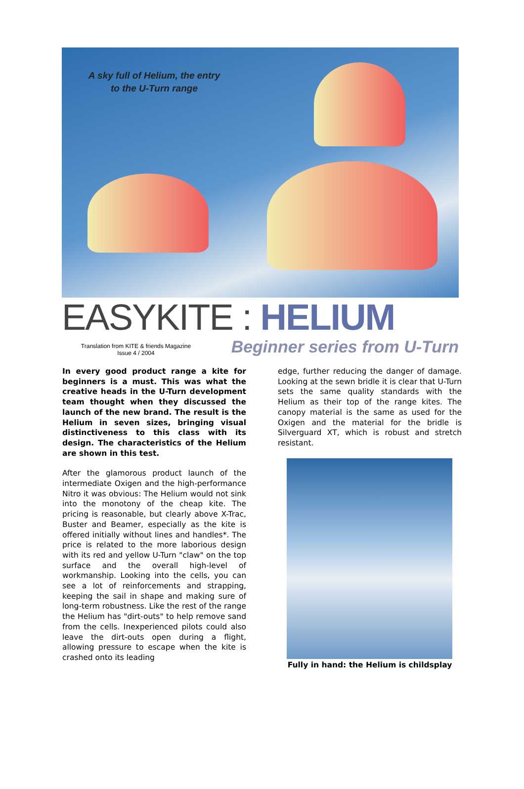A sky full of Helium, the entry to the U-Turn range
EASYKITE : HELIUM
Translation from KITE & friends Magazine
Issue 4 / 2004
Beginner series from U-Turn
In every good product range a kite for beginners is a must. This was what the creative heads in the U-Turn development team thought when they discussed the launch of the new brand. The result is the Helium in seven sizes, bringing visual distinctiveness to this class with its design. The characteristics of the Helium are shown in this test.
After the glamorous product launch of the intermediate Oxigen and the high-performance Nitro it was obvious: The Helium would not sink into the monotony of the cheap kite. The pricing is reasonable, but clearly above X-Trac, Buster and Beamer, especially as the kite is offered initially without lines and handles*. The price is related to the more laborious design with its red and yellow U-Turn "claw" on the top surface and the overall high-level of workmanship. Looking into the cells, you can see a lot of reinforcements and strapping, keeping the sail in shape and making sure of long-term robustness. Like the rest of the range the Helium has "dirt-outs" to help remove sand from the cells. Inexperienced pilots could also leave the dirt-outs open during a flight, allowing pressure to escape when the kite is crashed onto its leading
edge, further reducing the danger of damage. Looking at the sewn bridle it is clear that U-Turn sets the same quality standards with the Helium as their top of the range kites. The canopy material is the same as used for the Oxigen and the material for the bridle is Silverguard XT, which is robust and stretch resistant.
Fully in hand: the Helium is childsplay